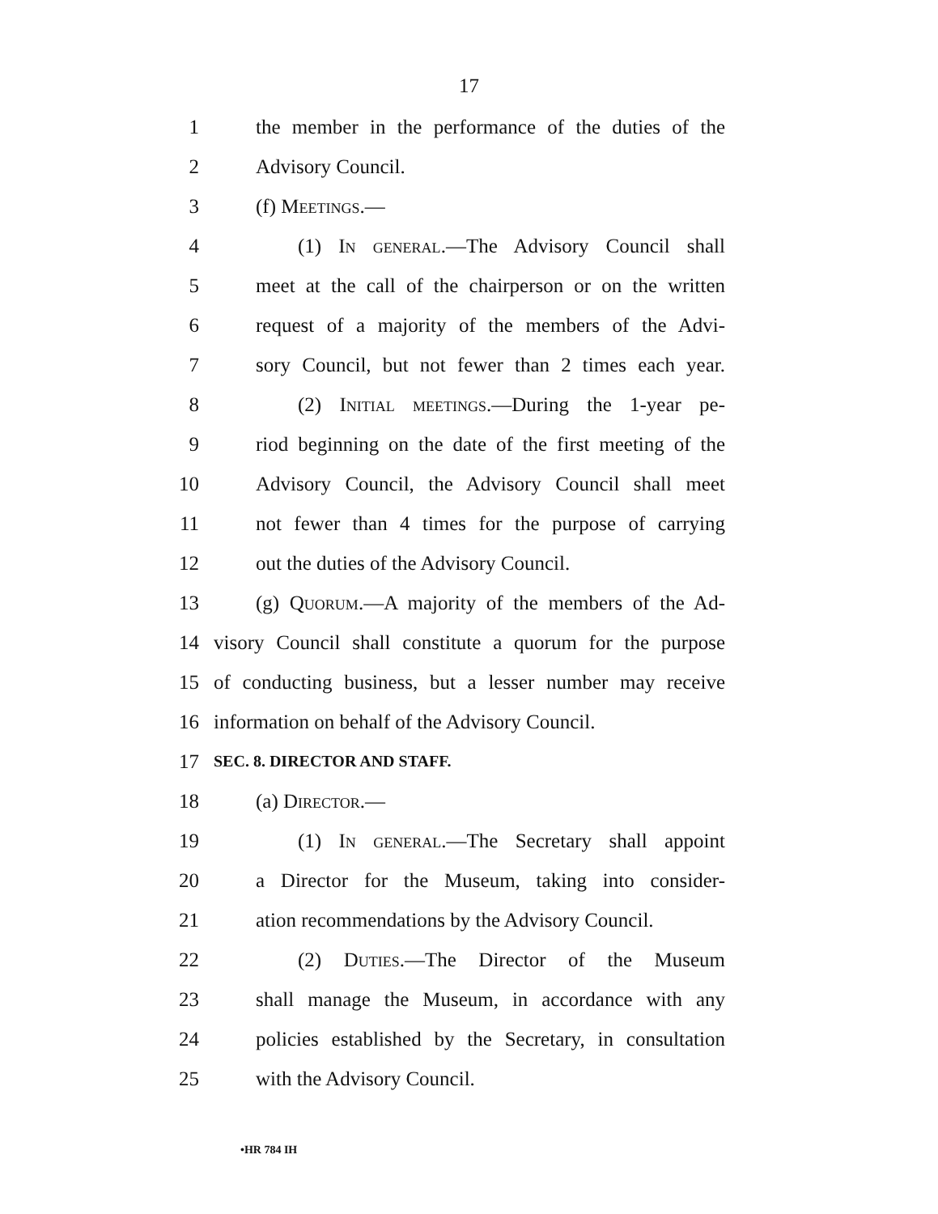17
1 the member in the performance of the duties of the
2 Advisory Council.
3 (f) Meetings.—
4 (1) In general.—The Advisory Council shall
5 meet at the call of the chairperson or on the written
6 request of a majority of the members of the Advi-
7 sory Council, but not fewer than 2 times each year.
8 (2) Initial meetings.—During the 1-year pe-
9 riod beginning on the date of the first meeting of the
10 Advisory Council, the Advisory Council shall meet
11 not fewer than 4 times for the purpose of carrying
12 out the duties of the Advisory Council.
13 (g) Quorum.—A majority of the members of the Ad-
14 visory Council shall constitute a quorum for the purpose
15 of conducting business, but a lesser number may receive
16 information on behalf of the Advisory Council.
17 SEC. 8. DIRECTOR AND STAFF.
18 (a) Director.—
19 (1) In general.—The Secretary shall appoint
20 a Director for the Museum, taking into consider-
21 ation recommendations by the Advisory Council.
22 (2) Duties.—The Director of the Museum
23 shall manage the Museum, in accordance with any
24 policies established by the Secretary, in consultation
25 with the Advisory Council.
•HR 784 IH